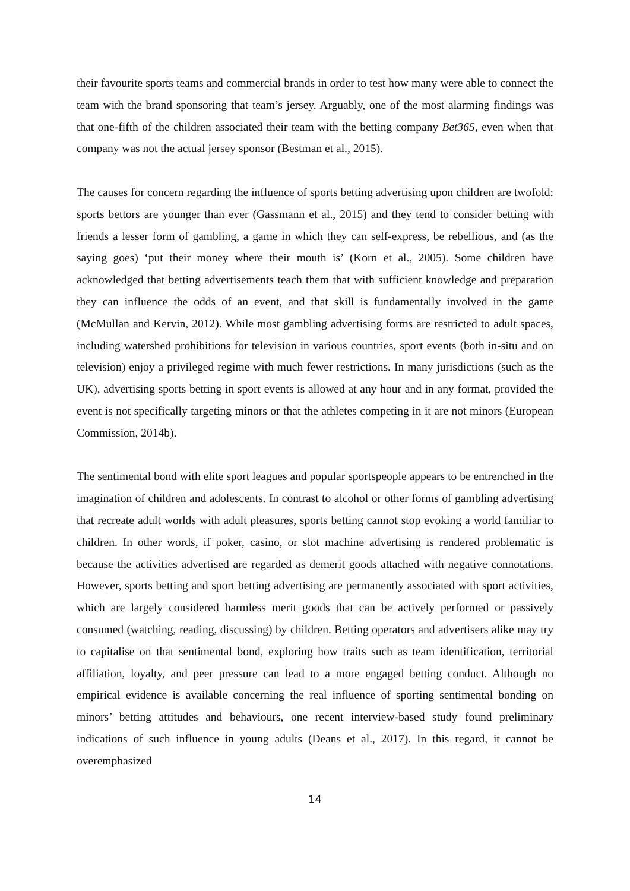their favourite sports teams and commercial brands in order to test how many were able to connect the team with the brand sponsoring that team’s jersey. Arguably, one of the most alarming findings was that one-fifth of the children associated their team with the betting company Bet365, even when that company was not the actual jersey sponsor (Bestman et al., 2015).
The causes for concern regarding the influence of sports betting advertising upon children are twofold: sports bettors are younger than ever (Gassmann et al., 2015) and they tend to consider betting with friends a lesser form of gambling, a game in which they can self-express, be rebellious, and (as the saying goes) ‘put their money where their mouth is’ (Korn et al., 2005). Some children have acknowledged that betting advertisements teach them that with sufficient knowledge and preparation they can influence the odds of an event, and that skill is fundamentally involved in the game (McMullan and Kervin, 2012). While most gambling advertising forms are restricted to adult spaces, including watershed prohibitions for television in various countries, sport events (both in-situ and on television) enjoy a privileged regime with much fewer restrictions. In many jurisdictions (such as the UK), advertising sports betting in sport events is allowed at any hour and in any format, provided the event is not specifically targeting minors or that the athletes competing in it are not minors (European Commission, 2014b).
The sentimental bond with elite sport leagues and popular sportspeople appears to be entrenched in the imagination of children and adolescents. In contrast to alcohol or other forms of gambling advertising that recreate adult worlds with adult pleasures, sports betting cannot stop evoking a world familiar to children. In other words, if poker, casino, or slot machine advertising is rendered problematic is because the activities advertised are regarded as demerit goods attached with negative connotations. However, sports betting and sport betting advertising are permanently associated with sport activities, which are largely considered harmless merit goods that can be actively performed or passively consumed (watching, reading, discussing) by children. Betting operators and advertisers alike may try to capitalise on that sentimental bond, exploring how traits such as team identification, territorial affiliation, loyalty, and peer pressure can lead to a more engaged betting conduct. Although no empirical evidence is available concerning the real influence of sporting sentimental bonding on minors’ betting attitudes and behaviours, one recent interview-based study found preliminary indications of such influence in young adults (Deans et al., 2017). In this regard, it cannot be overemphasized
14